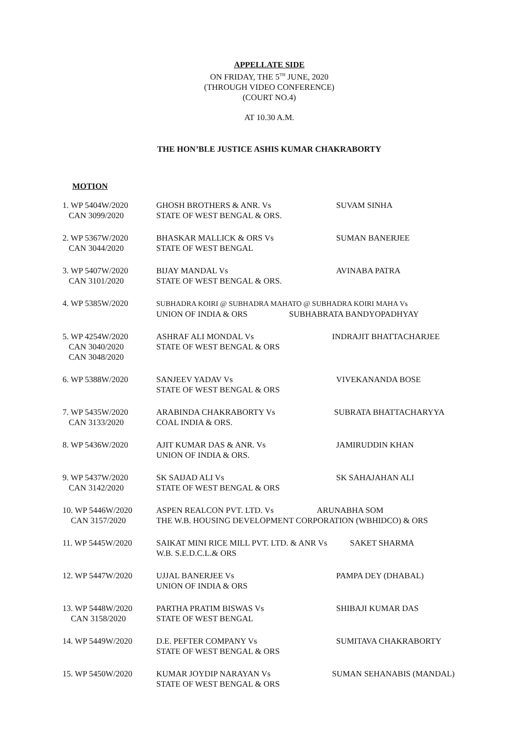APPELLATE SIDE
ON FRIDAY, THE 5<sup>TH</sup> JUNE, 2020
(THROUGH VIDEO CONFERENCE)
(COURT NO.4)
AT 10.30 A.M.
THE HON’BLE JUSTICE ASHIS KUMAR CHAKRABORTY
MOTION
| 1. WP 5404W/2020 CAN 3099/2020 | GHOSH BROTHERS & ANR. Vs STATE OF WEST BENGAL & ORS. | SUVAM SINHA |
| 2. WP 5367W/2020 CAN 3044/2020 | BHASKAR MALLICK & ORS Vs STATE OF WEST BENGAL | SUMAN BANERJEE |
| 3. WP 5407W/2020 CAN 3101/2020 | BIJAY MANDAL Vs STATE OF WEST BENGAL & ORS. | AVINABA PATRA |
| 4. WP 5385W/2020 | SUBHADRA KOIRI @ SUBHADRA MAHATO @ SUBHADRA KOIRI MAHA Vs UNION OF INDIA & ORS SUBHABRATA BANDYOPADHYAY | |
| 5. WP 4254W/2020 CAN 3040/2020 CAN 3048/2020 | ASHRAF ALI MONDAL Vs STATE OF WEST BENGAL & ORS | INDRAJIT BHATTACHARJEE |
| 6. WP 5388W/2020 | SANJEEV YADAV Vs STATE OF WEST BENGAL & ORS | VIVEKANANDA BOSE |
| 7. WP 5435W/2020 CAN 3133/2020 | ARABINDA CHAKRABORTY Vs COAL INDIA & ORS. | SUBRATA BHATTACHARYYA |
| 8. WP 5436W/2020 | AJIT KUMAR DAS & ANR. Vs UNION OF INDIA & ORS. | JAMIRUDDIN KHAN |
| 9. WP 5437W/2020 CAN 3142/2020 | SK SAIJAD ALI Vs STATE OF WEST BENGAL & ORS | SK SAHAJAHAN ALI |
| 10. WP 5446W/2020 CAN 3157/2020 | ASPEN REALCON PVT. LTD. Vs ARUNABHA SOM THE W.B. HOUSING DEVELOPMENT CORPORATION (WBHIDCO) & ORS | |
| 11. WP 5445W/2020 | SAIKAT MINI RICE MILL PVT. LTD. & ANR Vs SAKET SHARMA W.B. S.E.D.C.L.& ORS | |
| 12. WP 5447W/2020 | UJJAL BANERJEE Vs UNION OF INDIA & ORS | PAMPA DEY (DHABAL) |
| 13. WP 5448W/2020 CAN 3158/2020 | PARTHA PRATIM BISWAS Vs STATE OF WEST BENGAL | SHIBAJI KUMAR DAS |
| 14. WP 5449W/2020 | D.E. PEFTER COMPANY Vs STATE OF WEST BENGAL & ORS | SUMITAVA CHAKRABORTY |
| 15. WP 5450W/2020 | KUMAR JOYDIP NARAYAN Vs STATE OF WEST BENGAL & ORS | SUMAN SEHANABIS (MANDAL) |